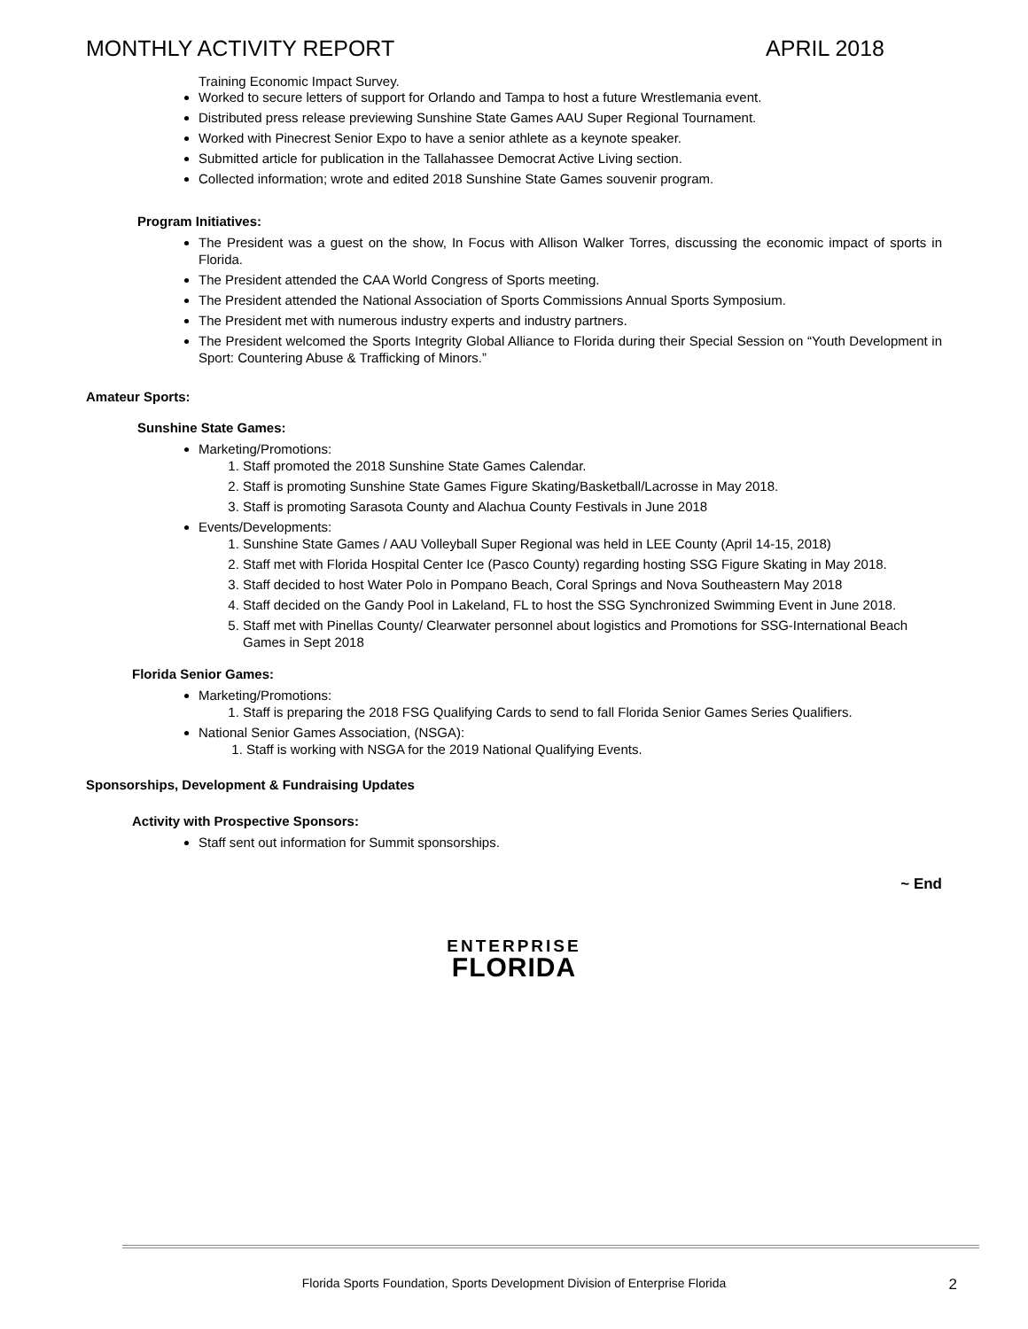MONTHLY ACTIVITY REPORT APRIL 2018
Training Economic Impact Survey.
Worked to secure letters of support for Orlando and Tampa to host a future Wrestlemania event.
Distributed press release previewing Sunshine State Games AAU Super Regional Tournament.
Worked with Pinecrest Senior Expo to have a senior athlete as a keynote speaker.
Submitted article for publication in the Tallahassee Democrat Active Living section.
Collected information; wrote and edited 2018 Sunshine State Games souvenir program.
Program Initiatives:
The President was a guest on the show, In Focus with Allison Walker Torres, discussing the economic impact of sports in Florida.
The President attended the CAA World Congress of Sports meeting.
The President attended the National Association of Sports Commissions Annual Sports Symposium.
The President met with numerous industry experts and industry partners.
The President welcomed the Sports Integrity Global Alliance to Florida during their Special Session on “Youth Development in Sport: Countering Abuse & Trafficking of Minors.”
Amateur Sports:
Sunshine State Games:
Marketing/Promotions:
1. Staff promoted the 2018 Sunshine State Games Calendar.
2. Staff is promoting Sunshine State Games Figure Skating/Basketball/Lacrosse in May 2018.
3. Staff is promoting Sarasota County and Alachua County Festivals in June 2018
Events/Developments:
1. Sunshine State Games / AAU Volleyball Super Regional was held in LEE County (April 14-15, 2018)
2. Staff met with Florida Hospital Center Ice (Pasco County) regarding hosting SSG Figure Skating in May 2018.
3. Staff decided to host Water Polo in Pompano Beach, Coral Springs and Nova Southeastern May 2018
4. Staff decided on the Gandy Pool in Lakeland, FL to host the SSG Synchronized Swimming Event in June 2018.
5. Staff met with Pinellas County/ Clearwater personnel about logistics and Promotions for SSG-International Beach Games in Sept 2018
Florida Senior Games:
Marketing/Promotions:
1. Staff is preparing the 2018 FSG Qualifying Cards to send to fall Florida Senior Games Series Qualifiers.
National Senior Games Association, (NSGA):
1. Staff is working with NSGA for the 2019 National Qualifying Events.
Sponsorships, Development & Fundraising Updates
Activity with Prospective Sponsors:
Staff sent out information for Summit sponsorships.
~ End
ENTERPRISE
FLORIDA
Florida Sports Foundation, Sports Development Division of Enterprise Florida
2